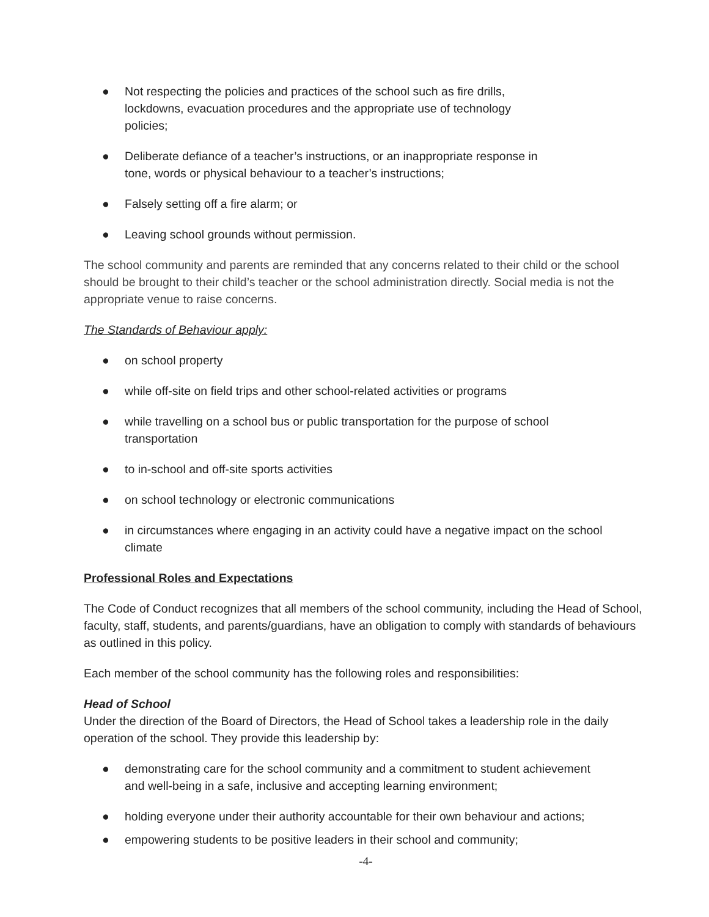● Not respecting the policies and practices of the school such as fire drills,
lockdowns, evacuation procedures and the appropriate use of technology
policies;
● Deliberate defiance of a teacher’s instructions, or an inappropriate response in
tone, words or physical behaviour to a teacher’s instructions;
● Falsely setting off a fire alarm; or
● Leaving school grounds without permission.
The school community and parents are reminded that any concerns related to their child or the school should be brought to their child’s teacher or the school administration directly. Social media is not the appropriate venue to raise concerns.
The Standards of Behaviour apply:
● on school property
● while off-site on field trips and other school-related activities or programs
● while travelling on a school bus or public transportation for the purpose of school
transportation
● to in-school and off-site sports activities
● on school technology or electronic communications
● in circumstances where engaging in an activity could have a negative impact on the school
climate
Professional Roles and Expectations
The Code of Conduct recognizes that all members of the school community, including the Head of School, faculty, staff, students, and parents/guardians, have an obligation to comply with standards of behaviours as outlined in this policy.
Each member of the school community has the following roles and responsibilities:
Head of School
Under the direction of the Board of Directors, the Head of School takes a leadership role in the daily operation of the school. They provide this leadership by:
● demonstrating care for the school community and a commitment to student achievement
and well-being in a safe, inclusive and accepting learning environment;
● holding everyone under their authority accountable for their own behaviour and actions;
● empowering students to be positive leaders in their school and community;
-4-